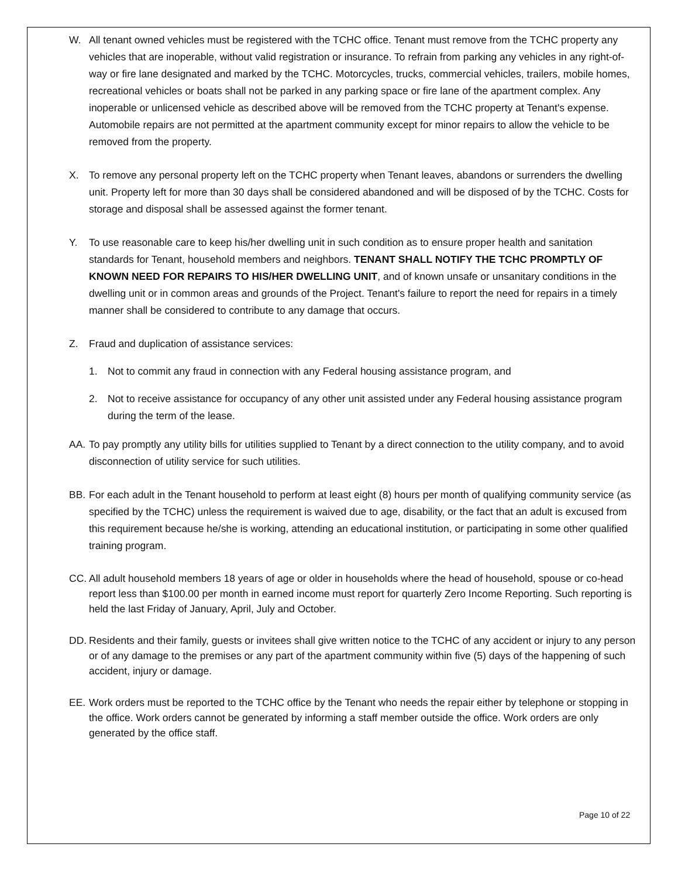W. All tenant owned vehicles must be registered with the TCHC office. Tenant must remove from the TCHC property any vehicles that are inoperable, without valid registration or insurance. To refrain from parking any vehicles in any right-of-way or fire lane designated and marked by the TCHC. Motorcycles, trucks, commercial vehicles, trailers, mobile homes, recreational vehicles or boats shall not be parked in any parking space or fire lane of the apartment complex. Any inoperable or unlicensed vehicle as described above will be removed from the TCHC property at Tenant's expense. Automobile repairs are not permitted at the apartment community except for minor repairs to allow the vehicle to be removed from the property.
X. To remove any personal property left on the TCHC property when Tenant leaves, abandons or surrenders the dwelling unit. Property left for more than 30 days shall be considered abandoned and will be disposed of by the TCHC. Costs for storage and disposal shall be assessed against the former tenant.
Y. To use reasonable care to keep his/her dwelling unit in such condition as to ensure proper health and sanitation standards for Tenant, household members and neighbors. TENANT SHALL NOTIFY THE TCHC PROMPTLY OF KNOWN NEED FOR REPAIRS TO HIS/HER DWELLING UNIT, and of known unsafe or unsanitary conditions in the dwelling unit or in common areas and grounds of the Project. Tenant's failure to report the need for repairs in a timely manner shall be considered to contribute to any damage that occurs.
Z. Fraud and duplication of assistance services:
1. Not to commit any fraud in connection with any Federal housing assistance program, and
2. Not to receive assistance for occupancy of any other unit assisted under any Federal housing assistance program during the term of the lease.
AA. To pay promptly any utility bills for utilities supplied to Tenant by a direct connection to the utility company, and to avoid disconnection of utility service for such utilities.
BB. For each adult in the Tenant household to perform at least eight (8) hours per month of qualifying community service (as specified by the TCHC) unless the requirement is waived due to age, disability, or the fact that an adult is excused from this requirement because he/she is working, attending an educational institution, or participating in some other qualified training program.
CC. All adult household members 18 years of age or older in households where the head of household, spouse or co-head report less than $100.00 per month in earned income must report for quarterly Zero Income Reporting. Such reporting is held the last Friday of January, April, July and October.
DD. Residents and their family, guests or invitees shall give written notice to the TCHC of any accident or injury to any person or of any damage to the premises or any part of the apartment community within five (5) days of the happening of such accident, injury or damage.
EE. Work orders must be reported to the TCHC office by the Tenant who needs the repair either by telephone or stopping in the office. Work orders cannot be generated by informing a staff member outside the office. Work orders are only generated by the office staff.
Page 10 of 22